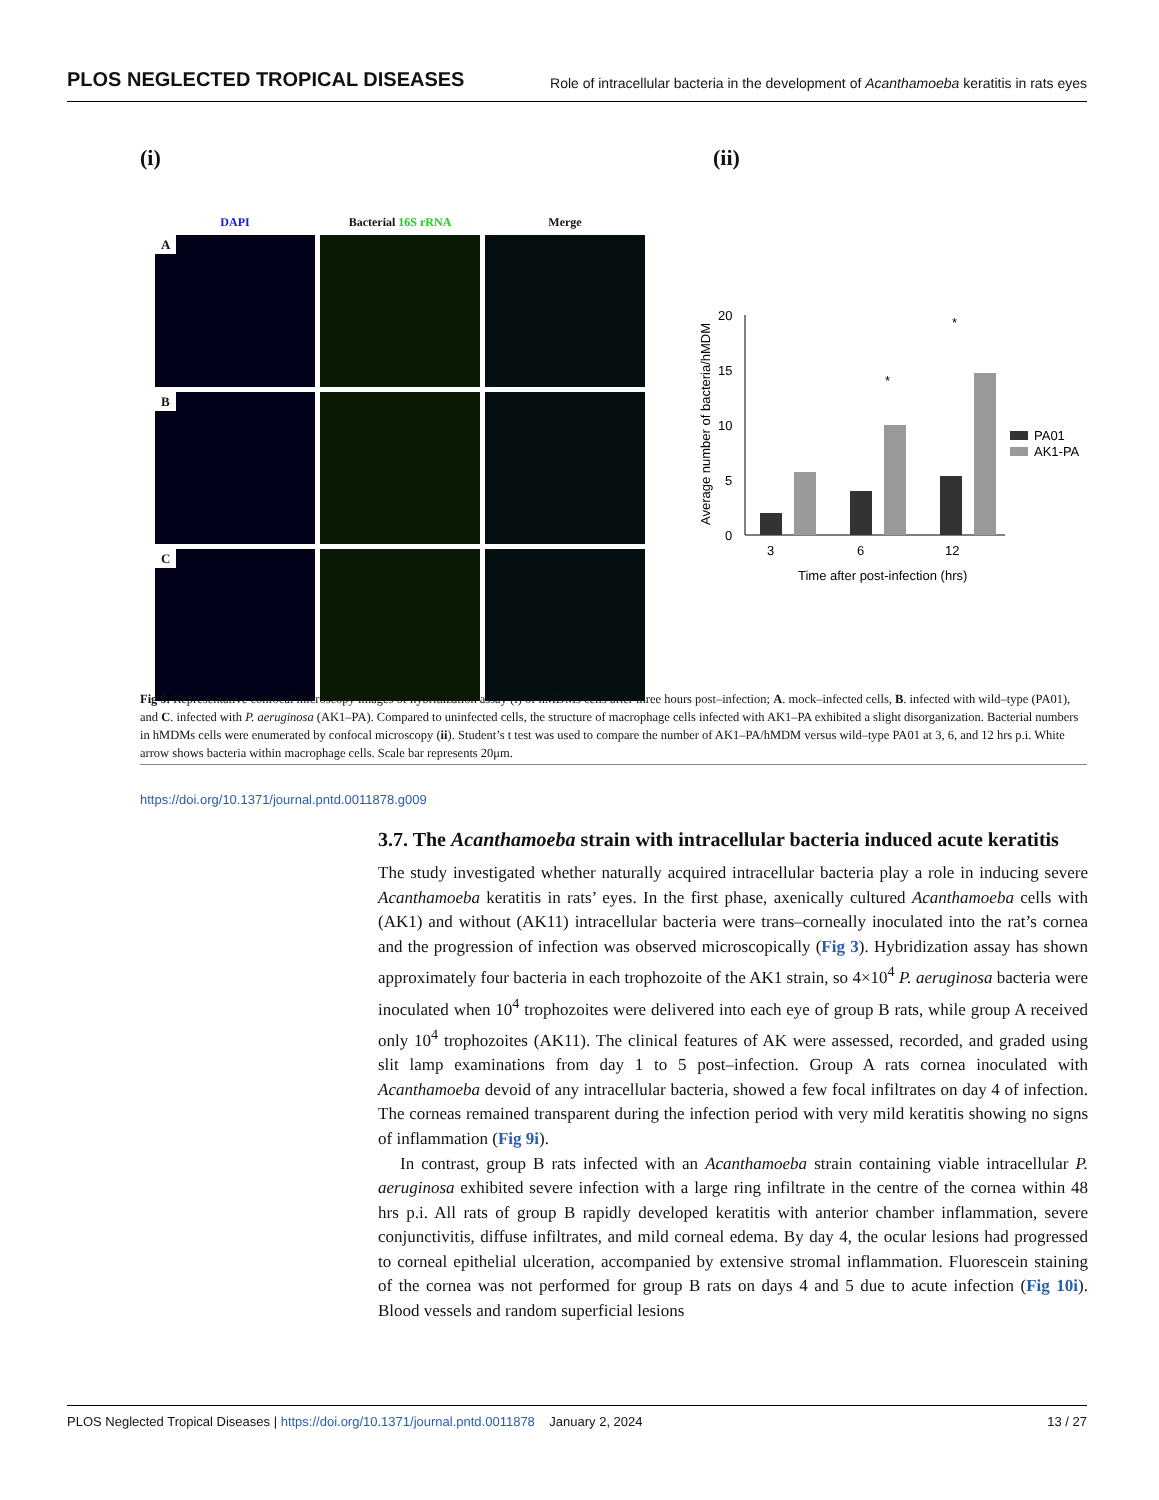PLOS NEGLECTED TROPICAL DISEASES Role of intracellular bacteria in the development of Acanthamoeba keratitis in rats eyes
(i) (ii)
DAPI
Bacterial 16S rRNA
Merge
A
B
C
Average number of bacteria/hMDM
0
5
10
15
20
3
6
12
Time after post-infection (hrs)
*
*
PA01
AK1-PA
Fig 9. Representative confocal microscopy images of hybridization assay (i) of hMDMs cells after three hours post–infection; A. mock–infected cells, B. infected with wild–type (PA01), and C. infected with P. aeruginosa (AK1–PA). Compared to uninfected cells, the structure of macrophage cells infected with AK1–PA exhibited a slight disorganization. Bacterial numbers in hMDMs cells were enumerated by confocal microscopy (ii). Student’s t test was used to compare the number of AK1–PA/hMDM versus wild–type PA01 at 3, 6, and 12 hrs p.i. White arrow shows bacteria within macrophage cells. Scale bar represents 20μm.
https://doi.org/10.1371/journal.pntd.0011878.g009
3.7. The Acanthamoeba strain with intracellular bacteria induced acute keratitis
The study investigated whether naturally acquired intracellular bacteria play a role in inducing severe Acanthamoeba keratitis in rats’ eyes. In the first phase, axenically cultured Acanthamoeba cells with (AK1) and without (AK11) intracellular bacteria were trans–corneally inoculated into the rat’s cornea and the progression of infection was observed microscopically (Fig 3). Hybridization assay has shown approximately four bacteria in each trophozoite of the AK1 strain, so 4×10<sup>4</sup> P. aeruginosa bacteria were inoculated when 10<sup>4</sup> trophozoites were delivered into each eye of group B rats, while group A received only 10<sup>4</sup> trophozoites (AK11). The clinical features of AK were assessed, recorded, and graded using slit lamp examinations from day 1 to 5 post–infection. Group A rats cornea inoculated with Acanthamoeba devoid of any intracellular bacteria, showed a few focal infiltrates on day 4 of infection. The corneas remained transparent during the infection period with very mild keratitis showing no signs of inflammation (Fig 9i).
In contrast, group B rats infected with an Acanthamoeba strain containing viable intracellular P. aeruginosa exhibited severe infection with a large ring infiltrate in the centre of the cornea within 48 hrs p.i. All rats of group B rapidly developed keratitis with anterior chamber inflammation, severe conjunctivitis, diffuse infiltrates, and mild corneal edema. By day 4, the ocular lesions had progressed to corneal epithelial ulceration, accompanied by extensive stromal inflammation. Fluorescein staining of the cornea was not performed for group B rats on days 4 and 5 due to acute infection (Fig 10i). Blood vessels and random superficial lesions
PLOS Neglected Tropical Diseases | https://doi.org/10.1371/journal.pntd.0011878 January 2, 2024 13 / 27